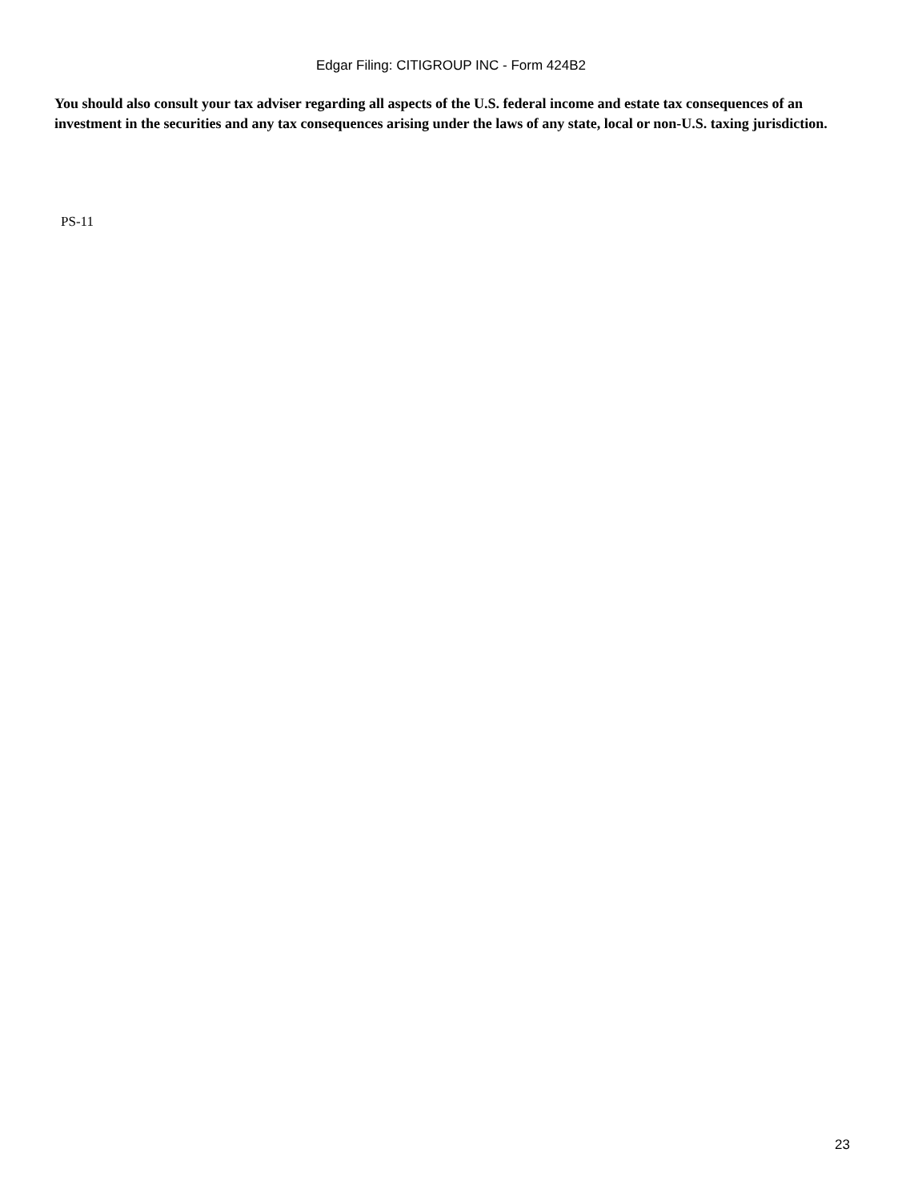Edgar Filing: CITIGROUP INC - Form 424B2
You should also consult your tax adviser regarding all aspects of the U.S. federal income and estate tax consequences of an investment in the securities and any tax consequences arising under the laws of any state, local or non-U.S. taxing jurisdiction.
PS-11
23